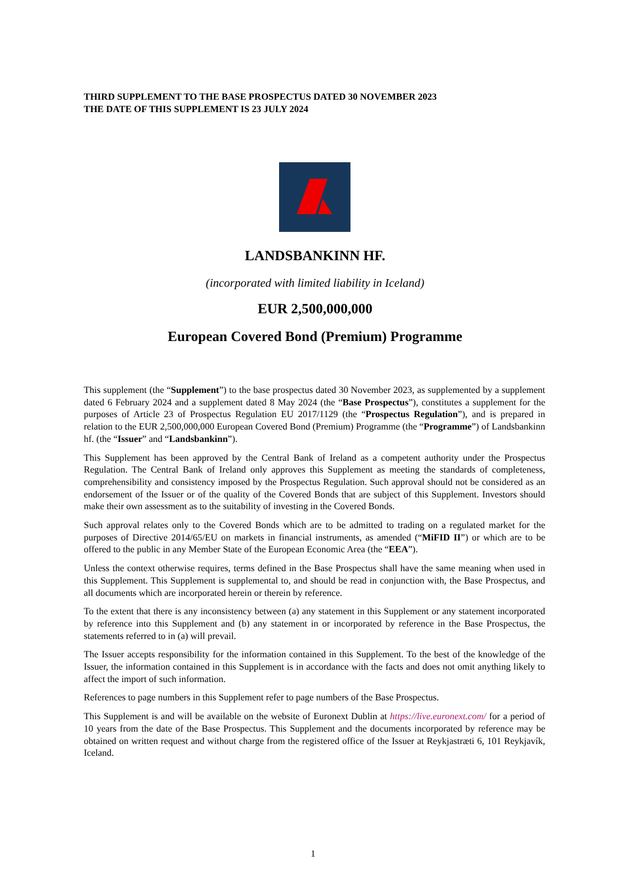THIRD SUPPLEMENT TO THE BASE PROSPECTUS DATED 30 NOVEMBER 2023
THE DATE OF THIS SUPPLEMENT IS 23 JULY 2024
LANDSBANKINN HF.
(incorporated with limited liability in Iceland)
EUR 2,500,000,000
European Covered Bond (Premium) Programme
This supplement (the “Supplement”) to the base prospectus dated 30 November 2023, as supplemented by a supplement dated 6 February 2024 and a supplement dated 8 May 2024 (the “Base Prospectus”), constitutes a supplement for the purposes of Article 23 of Prospectus Regulation EU 2017/1129 (the “Prospectus Regulation”), and is prepared in relation to the EUR 2,500,000,000 European Covered Bond (Premium) Programme (the “Programme”) of Landsbankinn hf. (the “Issuer” and “Landsbankinn”).
This Supplement has been approved by the Central Bank of Ireland as a competent authority under the Prospectus Regulation. The Central Bank of Ireland only approves this Supplement as meeting the standards of completeness, comprehensibility and consistency imposed by the Prospectus Regulation. Such approval should not be considered as an endorsement of the Issuer or of the quality of the Covered Bonds that are subject of this Supplement. Investors should make their own assessment as to the suitability of investing in the Covered Bonds.
Such approval relates only to the Covered Bonds which are to be admitted to trading on a regulated market for the purposes of Directive 2014/65/EU on markets in financial instruments, as amended (“MiFID II”) or which are to be offered to the public in any Member State of the European Economic Area (the “EEA”).
Unless the context otherwise requires, terms defined in the Base Prospectus shall have the same meaning when used in this Supplement. This Supplement is supplemental to, and should be read in conjunction with, the Base Prospectus, and all documents which are incorporated herein or therein by reference.
To the extent that there is any inconsistency between (a) any statement in this Supplement or any statement incorporated by reference into this Supplement and (b) any statement in or incorporated by reference in the Base Prospectus, the statements referred to in (a) will prevail.
The Issuer accepts responsibility for the information contained in this Supplement. To the best of the knowledge of the Issuer, the information contained in this Supplement is in accordance with the facts and does not omit anything likely to affect the import of such information.
References to page numbers in this Supplement refer to page numbers of the Base Prospectus.
This Supplement is and will be available on the website of Euronext Dublin at https://live.euronext.com/ for a period of 10 years from the date of the Base Prospectus. This Supplement and the documents incorporated by reference may be obtained on written request and without charge from the registered office of the Issuer at Reykjastræti 6, 101 Reykjavík, Iceland.
1